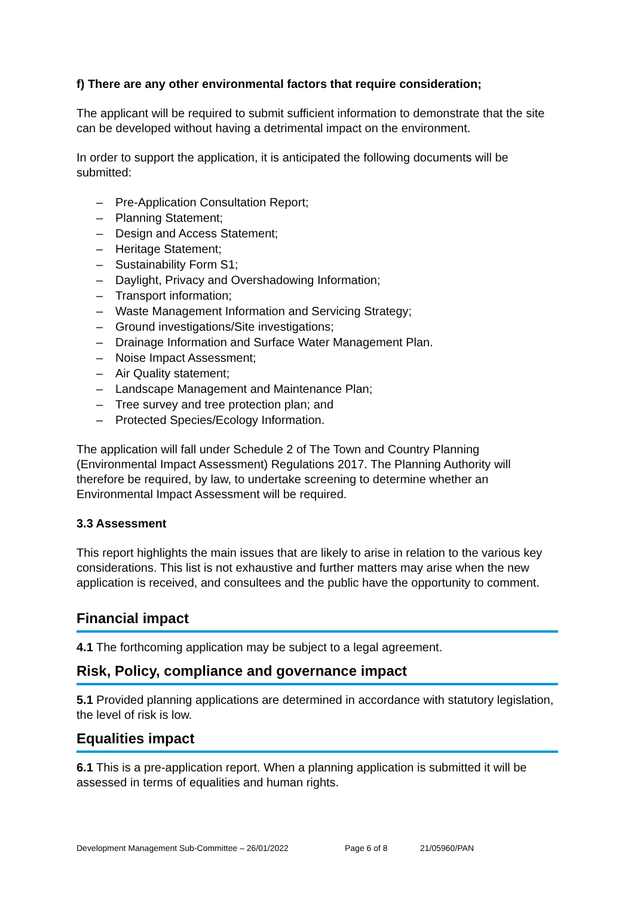f) There are any other environmental factors that require consideration;
The applicant will be required to submit sufficient information to demonstrate that the site can be developed without having a detrimental impact on the environment.
In order to support the application, it is anticipated the following documents will be submitted:
– Pre-Application Consultation Report;
– Planning Statement;
– Design and Access Statement;
– Heritage Statement;
– Sustainability Form S1;
– Daylight, Privacy and Overshadowing Information;
– Transport information;
– Waste Management Information and Servicing Strategy;
– Ground investigations/Site investigations;
– Drainage Information and Surface Water Management Plan.
– Noise Impact Assessment;
– Air Quality statement;
– Landscape Management and Maintenance Plan;
– Tree survey and tree protection plan; and
– Protected Species/Ecology Information.
The application will fall under Schedule 2 of The Town and Country Planning (Environmental Impact Assessment) Regulations 2017. The Planning Authority will therefore be required, by law, to undertake screening to determine whether an Environmental Impact Assessment will be required.
3.3 Assessment
This report highlights the main issues that are likely to arise in relation to the various key considerations. This list is not exhaustive and further matters may arise when the new application is received, and consultees and the public have the opportunity to comment.
Financial impact
4.1 The forthcoming application may be subject to a legal agreement.
Risk, Policy, compliance and governance impact
5.1 Provided planning applications are determined in accordance with statutory legislation, the level of risk is low.
Equalities impact
6.1 This is a pre-application report. When a planning application is submitted it will be assessed in terms of equalities and human rights.
Development Management Sub-Committee – 26/01/2022 Page 6 of 8 21/05960/PAN